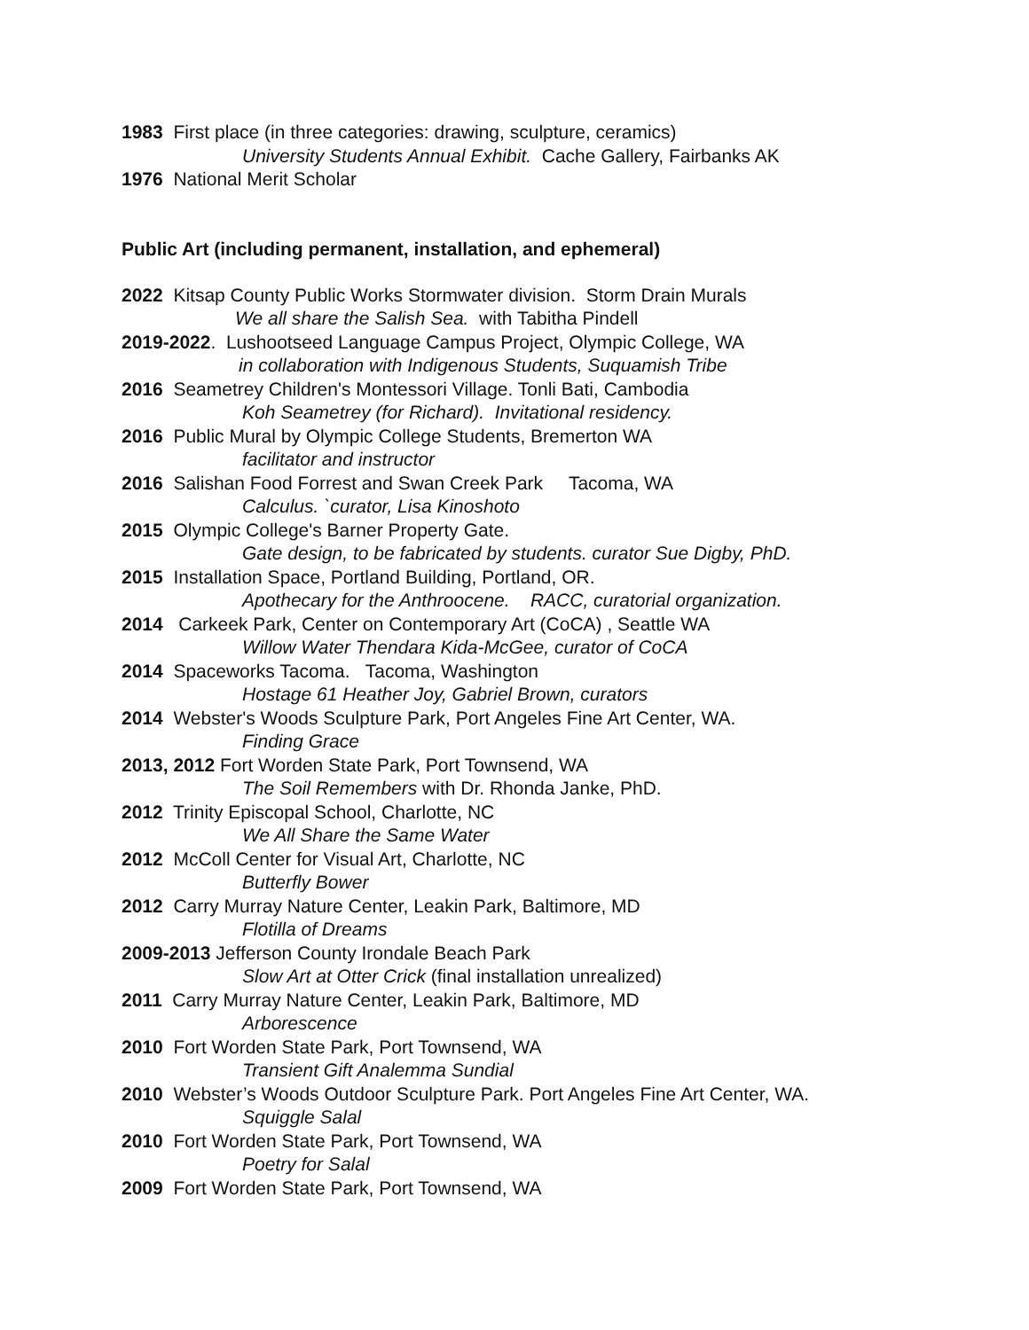1983 First place (in three categories: drawing, sculpture, ceramics)
University Students Annual Exhibit. Cache Gallery, Fairbanks AK
1976 National Merit Scholar
Public Art (including permanent, installation, and ephemeral)
2022 Kitsap County Public Works Stormwater division. Storm Drain Murals
We all share the Salish Sea. with Tabitha Pindell
2019-2022. Lushootseed Language Campus Project, Olympic College, WA
in collaboration with Indigenous Students, Suquamish Tribe
2016 Seametrey Children's Montessori Village. Tonli Bati, Cambodia
Koh Seametrey (for Richard). Invitational residency.
2016 Public Mural by Olympic College Students, Bremerton WA
facilitator and instructor
2016 Salishan Food Forrest and Swan Creek Park Tacoma, WA
Calculus. `curator, Lisa Kinoshoto
2015 Olympic College's Barner Property Gate.
Gate design, to be fabricated by students. curator Sue Digby, PhD.
2015 Installation Space, Portland Building, Portland, OR.
Apothecary for the Anthroocene. RACC, curatorial organization.
2014 Carkeek Park, Center on Contemporary Art (CoCA) , Seattle WA
Willow Water Thendara Kida-McGee, curator of CoCA
2014 Spaceworks Tacoma. Tacoma, Washington
Hostage 61 Heather Joy, Gabriel Brown, curators
2014 Webster's Woods Sculpture Park, Port Angeles Fine Art Center, WA.
Finding Grace
2013, 2012 Fort Worden State Park, Port Townsend, WA
The Soil Remembers with Dr. Rhonda Janke, PhD.
2012 Trinity Episcopal School, Charlotte, NC
We All Share the Same Water
2012 McColl Center for Visual Art, Charlotte, NC
Butterfly Bower
2012 Carry Murray Nature Center, Leakin Park, Baltimore, MD
Flotilla of Dreams
2009-2013 Jefferson County Irondale Beach Park
Slow Art at Otter Crick (final installation unrealized)
2011 Carry Murray Nature Center, Leakin Park, Baltimore, MD
Arborescence
2010 Fort Worden State Park, Port Townsend, WA
Transient Gift Analemma Sundial
2010 Webster’s Woods Outdoor Sculpture Park. Port Angeles Fine Art Center, WA.
Squiggle Salal
2010 Fort Worden State Park, Port Townsend, WA
Poetry for Salal
2009 Fort Worden State Park, Port Townsend, WA